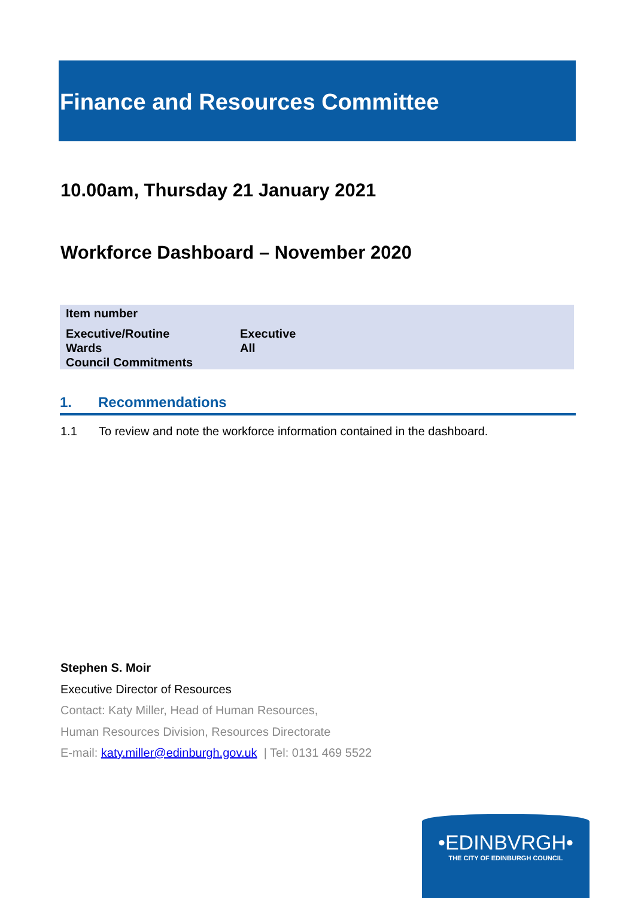Finance and Resources Committee
10.00am, Thursday 21 January 2021
Workforce Dashboard – November 2020
| Item number | |
| Executive/Routine Wards Council Commitments | Executive All |
1. Recommendations
1.1 To review and note the workforce information contained in the dashboard.
Stephen S. Moir
Executive Director of Resources
Contact: Katy Miller, Head of Human Resources,
Human Resources Division, Resources Directorate
E-mail: katy.miller@edinburgh.gov.uk | Tel: 0131 469 5522
•EDINBVRGH•
THE CITY OF EDINBURGH COUNCIL